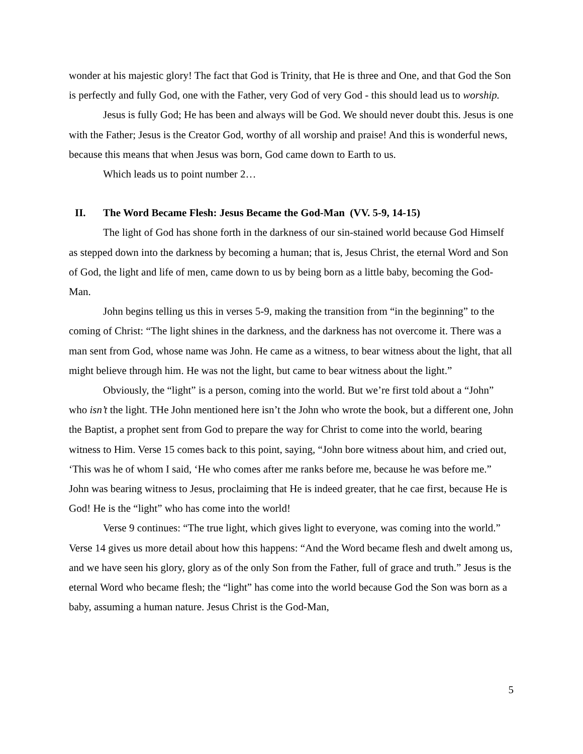wonder at his majestic glory! The fact that God is Trinity, that He is three and One, and that God the Son is perfectly and fully God, one with the Father, very God of very God - this should lead us to worship.
Jesus is fully God; He has been and always will be God. We should never doubt this. Jesus is one with the Father; Jesus is the Creator God, worthy of all worship and praise! And this is wonderful news, because this means that when Jesus was born, God came down to Earth to us.
Which leads us to point number 2…
II. The Word Became Flesh: Jesus Became the God-Man (VV. 5-9, 14-15)
The light of God has shone forth in the darkness of our sin-stained world because God Himself as stepped down into the darkness by becoming a human; that is, Jesus Christ, the eternal Word and Son of God, the light and life of men, came down to us by being born as a little baby, becoming the God-Man.
John begins telling us this in verses 5-9, making the transition from “in the beginning” to the coming of Christ: “The light shines in the darkness, and the darkness has not overcome it. There was a man sent from God, whose name was John. He came as a witness, to bear witness about the light, that all might believe through him. He was not the light, but came to bear witness about the light.”
Obviously, the “light” is a person, coming into the world. But we’re first told about a “John” who isn’t the light. THe John mentioned here isn’t the John who wrote the book, but a different one, John the Baptist, a prophet sent from God to prepare the way for Christ to come into the world, bearing witness to Him. Verse 15 comes back to this point, saying, “John bore witness about him, and cried out, ‘This was he of whom I said, ‘He who comes after me ranks before me, because he was before me.” John was bearing witness to Jesus, proclaiming that He is indeed greater, that he cae first, because He is God! He is the “light” who has come into the world!
Verse 9 continues: “The true light, which gives light to everyone, was coming into the world.” Verse 14 gives us more detail about how this happens: “And the Word became flesh and dwelt among us, and we have seen his glory, glory as of the only Son from the Father, full of grace and truth.” Jesus is the eternal Word who became flesh; the “light” has come into the world because God the Son was born as a baby, assuming a human nature. Jesus Christ is the God-Man,
5